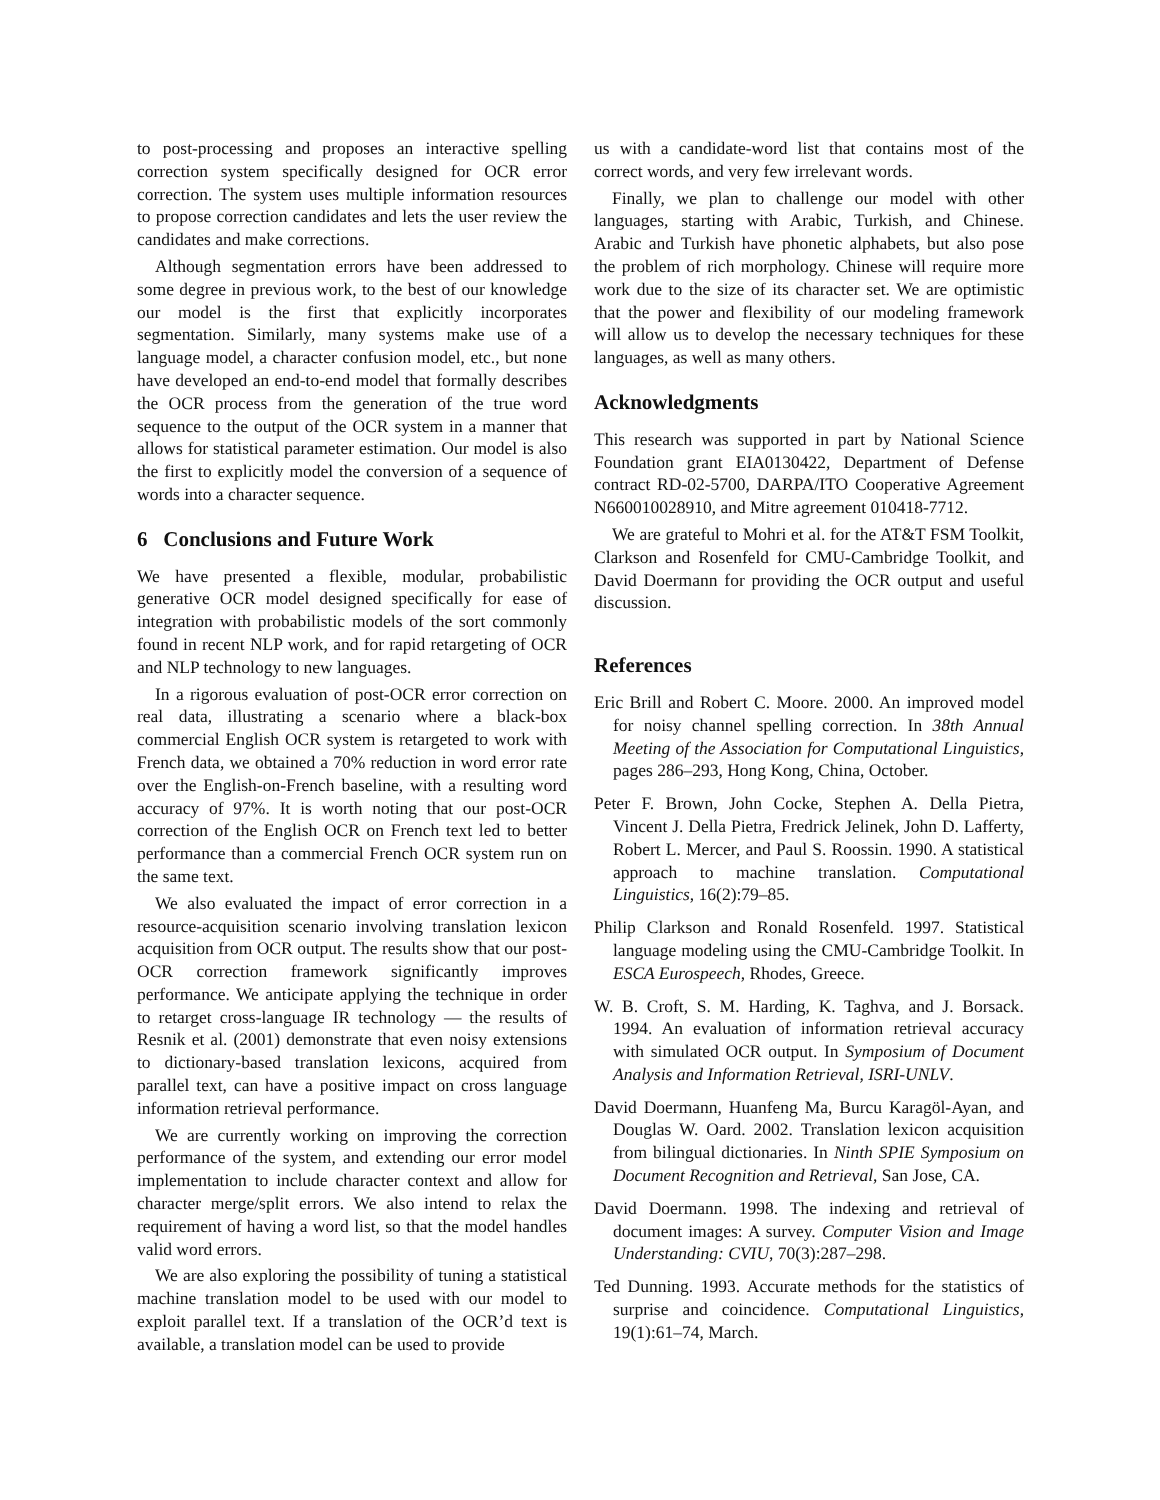to post-processing and proposes an interactive spelling correction system specifically designed for OCR error correction. The system uses multiple information resources to propose correction candidates and lets the user review the candidates and make corrections.
Although segmentation errors have been addressed to some degree in previous work, to the best of our knowledge our model is the first that explicitly incorporates segmentation. Similarly, many systems make use of a language model, a character confusion model, etc., but none have developed an end-to-end model that formally describes the OCR process from the generation of the true word sequence to the output of the OCR system in a manner that allows for statistical parameter estimation. Our model is also the first to explicitly model the conversion of a sequence of words into a character sequence.
6 Conclusions and Future Work
We have presented a flexible, modular, probabilistic generative OCR model designed specifically for ease of integration with probabilistic models of the sort commonly found in recent NLP work, and for rapid retargeting of OCR and NLP technology to new languages.
In a rigorous evaluation of post-OCR error correction on real data, illustrating a scenario where a black-box commercial English OCR system is retargeted to work with French data, we obtained a 70% reduction in word error rate over the English-on-French baseline, with a resulting word accuracy of 97%. It is worth noting that our post-OCR correction of the English OCR on French text led to better performance than a commercial French OCR system run on the same text.
We also evaluated the impact of error correction in a resource-acquisition scenario involving translation lexicon acquisition from OCR output. The results show that our post-OCR correction framework significantly improves performance. We anticipate applying the technique in order to retarget cross-language IR technology — the results of Resnik et al. (2001) demonstrate that even noisy extensions to dictionary-based translation lexicons, acquired from parallel text, can have a positive impact on cross language information retrieval performance.
We are currently working on improving the correction performance of the system, and extending our error model implementation to include character context and allow for character merge/split errors. We also intend to relax the requirement of having a word list, so that the model handles valid word errors.
We are also exploring the possibility of tuning a statistical machine translation model to be used with our model to exploit parallel text. If a translation of the OCR’d text is available, a translation model can be used to provide
us with a candidate-word list that contains most of the correct words, and very few irrelevant words.
Finally, we plan to challenge our model with other languages, starting with Arabic, Turkish, and Chinese. Arabic and Turkish have phonetic alphabets, but also pose the problem of rich morphology. Chinese will require more work due to the size of its character set. We are optimistic that the power and flexibility of our modeling framework will allow us to develop the necessary techniques for these languages, as well as many others.
Acknowledgments
This research was supported in part by National Science Foundation grant EIA0130422, Department of Defense contract RD-02-5700, DARPA/ITO Cooperative Agreement N660010028910, and Mitre agreement 010418-7712.
We are grateful to Mohri et al. for the AT&T FSM Toolkit, Clarkson and Rosenfeld for CMU-Cambridge Toolkit, and David Doermann for providing the OCR output and useful discussion.
References
Eric Brill and Robert C. Moore. 2000. An improved model for noisy channel spelling correction. In 38th Annual Meeting of the Association for Computational Linguistics, pages 286–293, Hong Kong, China, October.
Peter F. Brown, John Cocke, Stephen A. Della Pietra, Vincent J. Della Pietra, Fredrick Jelinek, John D. Lafferty, Robert L. Mercer, and Paul S. Roossin. 1990. A statistical approach to machine translation. Computational Linguistics, 16(2):79–85.
Philip Clarkson and Ronald Rosenfeld. 1997. Statistical language modeling using the CMU-Cambridge Toolkit. In ESCA Eurospeech, Rhodes, Greece.
W. B. Croft, S. M. Harding, K. Taghva, and J. Borsack. 1994. An evaluation of information retrieval accuracy with simulated OCR output. In Symposium of Document Analysis and Information Retrieval, ISRI-UNLV.
David Doermann, Huanfeng Ma, Burcu Karagöl-Ayan, and Douglas W. Oard. 2002. Translation lexicon acquisition from bilingual dictionaries. In Ninth SPIE Symposium on Document Recognition and Retrieval, San Jose, CA.
David Doermann. 1998. The indexing and retrieval of document images: A survey. Computer Vision and Image Understanding: CVIU, 70(3):287–298.
Ted Dunning. 1993. Accurate methods for the statistics of surprise and coincidence. Computational Linguistics, 19(1):61–74, March.